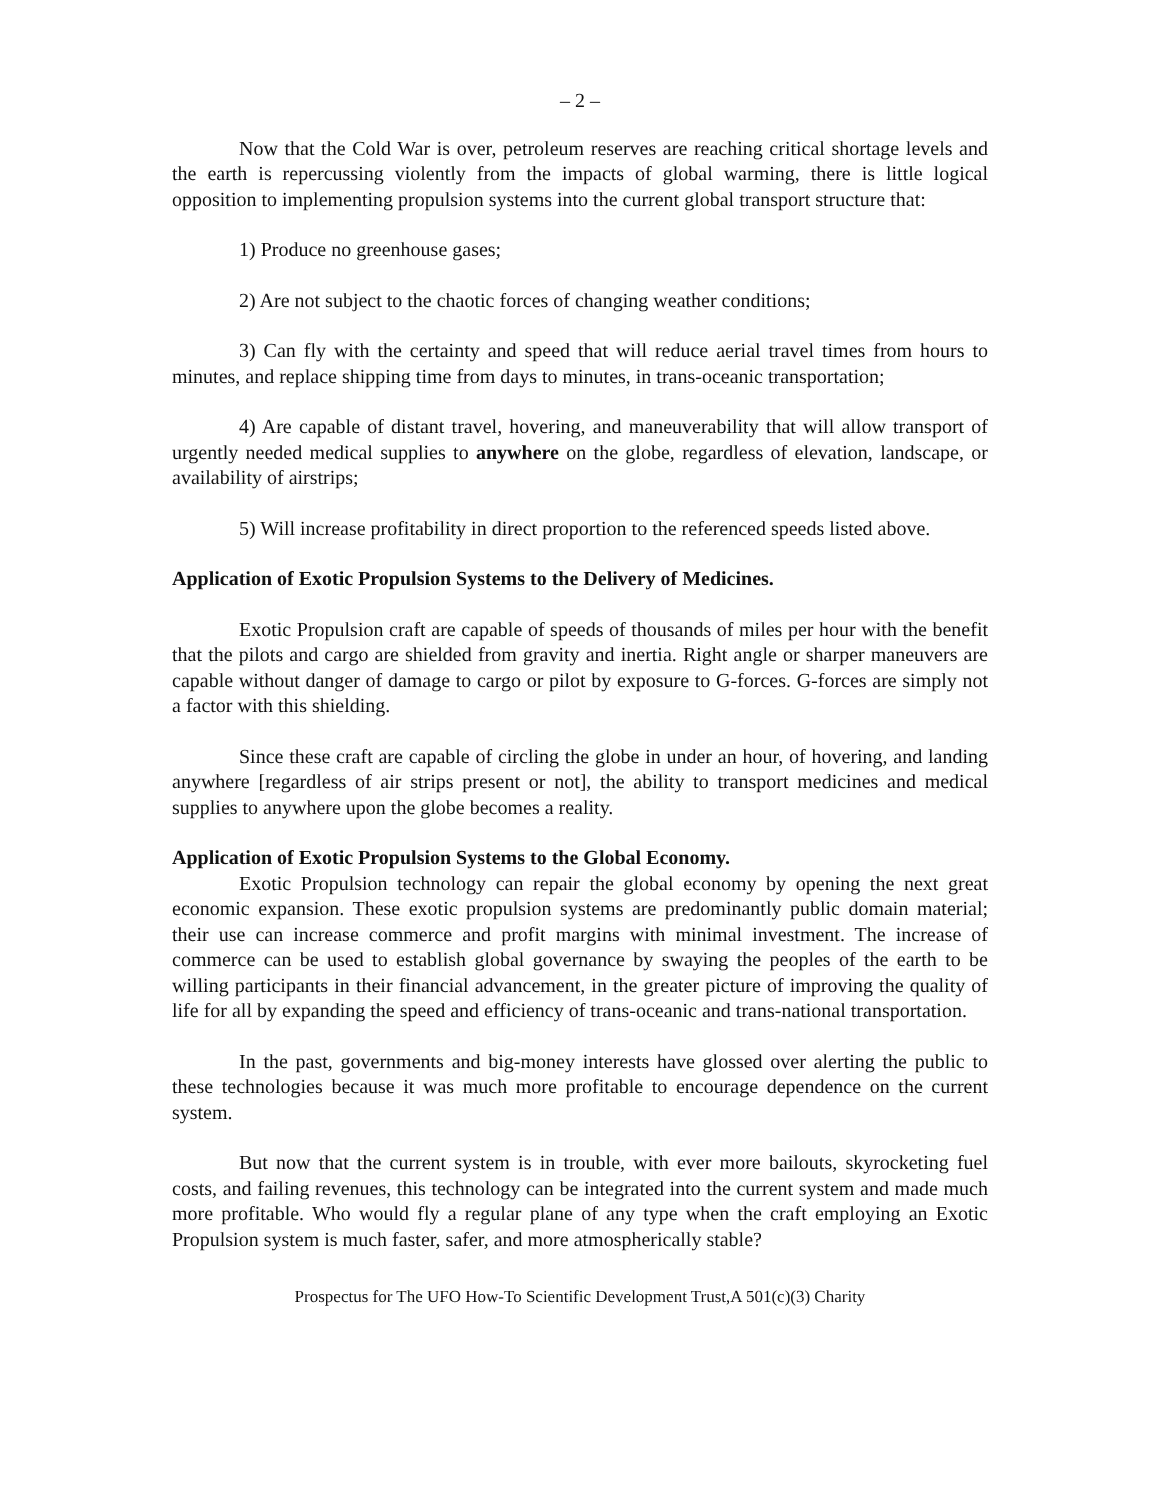– 2 –
Now that the Cold War is over, petroleum reserves are reaching critical shortage levels and the earth is repercussing violently from the impacts of global warming, there is little logical opposition to implementing propulsion systems into the current global transport structure that:
1) Produce no greenhouse gases;
2) Are not subject to the chaotic forces of changing weather conditions;
3) Can fly with the certainty and speed that will reduce aerial travel times from hours to minutes, and replace shipping time from days to minutes, in trans-oceanic transportation;
4) Are capable of distant travel, hovering, and maneuverability that will allow transport of urgently needed medical supplies to anywhere on the globe, regardless of elevation, landscape, or availability of airstrips;
5) Will increase profitability in direct proportion to the referenced speeds listed above.
Application of Exotic Propulsion Systems to the Delivery of Medicines.
Exotic Propulsion craft are capable of speeds of thousands of miles per hour with the benefit that the pilots and cargo are shielded from gravity and inertia. Right angle or sharper maneuvers are capable without danger of damage to cargo or pilot by exposure to G-forces. G-forces are simply not a factor with this shielding.
Since these craft are capable of circling the globe in under an hour, of hovering, and landing anywhere [regardless of air strips present or not], the ability to transport medicines and medical supplies to anywhere upon the globe becomes a reality.
Application of Exotic Propulsion Systems to the Global Economy.
Exotic Propulsion technology can repair the global economy by opening the next great economic expansion. These exotic propulsion systems are predominantly public domain material; their use can increase commerce and profit margins with minimal investment. The increase of commerce can be used to establish global governance by swaying the peoples of the earth to be willing participants in their financial advancement, in the greater picture of improving the quality of life for all by expanding the speed and efficiency of trans-oceanic and trans-national transportation.
In the past, governments and big-money interests have glossed over alerting the public to these technologies because it was much more profitable to encourage dependence on the current system.
But now that the current system is in trouble, with ever more bailouts, skyrocketing fuel costs, and failing revenues, this technology can be integrated into the current system and made much more profitable. Who would fly a regular plane of any type when the craft employing an Exotic Propulsion system is much faster, safer, and more atmospherically stable?
Prospectus for The UFO How-To Scientific Development Trust,A 501(c)(3) Charity